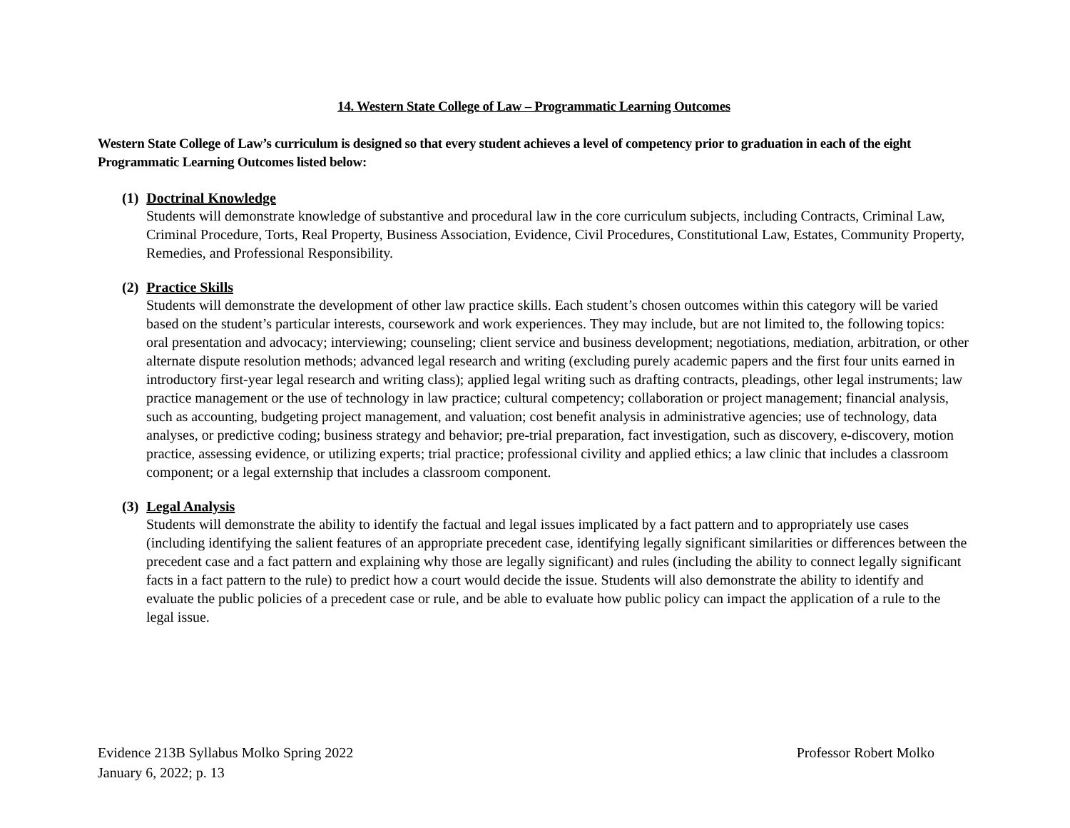14. Western State College of Law – Programmatic Learning Outcomes
Western State College of Law’s curriculum is designed so that every student achieves a level of competency prior to graduation in each of the eight Programmatic Learning Outcomes listed below:
(1) Doctrinal Knowledge
Students will demonstrate knowledge of substantive and procedural law in the core curriculum subjects, including Contracts, Criminal Law, Criminal Procedure, Torts, Real Property, Business Association, Evidence, Civil Procedures, Constitutional Law, Estates, Community Property, Remedies, and Professional Responsibility.
(2) Practice Skills
Students will demonstrate the development of other law practice skills. Each student’s chosen outcomes within this category will be varied based on the student’s particular interests, coursework and work experiences. They may include, but are not limited to, the following topics: oral presentation and advocacy; interviewing; counseling; client service and business development; negotiations, mediation, arbitration, or other alternate dispute resolution methods; advanced legal research and writing (excluding purely academic papers and the first four units earned in introductory first-year legal research and writing class); applied legal writing such as drafting contracts, pleadings, other legal instruments; law practice management or the use of technology in law practice; cultural competency; collaboration or project management; financial analysis, such as accounting, budgeting project management, and valuation; cost benefit analysis in administrative agencies; use of technology, data analyses, or predictive coding; business strategy and behavior; pre-trial preparation, fact investigation, such as discovery, e-discovery, motion practice, assessing evidence, or utilizing experts; trial practice; professional civility and applied ethics; a law clinic that includes a classroom component; or a legal externship that includes a classroom component.
(3) Legal Analysis
Students will demonstrate the ability to identify the factual and legal issues implicated by a fact pattern and to appropriately use cases (including identifying the salient features of an appropriate precedent case, identifying legally significant similarities or differences between the precedent case and a fact pattern and explaining why those are legally significant) and rules (including the ability to connect legally significant facts in a fact pattern to the rule) to predict how a court would decide the issue. Students will also demonstrate the ability to identify and evaluate the public policies of a precedent case or rule, and be able to evaluate how public policy can impact the application of a rule to the legal issue.
Professor Robert Molko Evidence 213B Syllabus Molko Spring 2022
January 6, 2022; p. 13